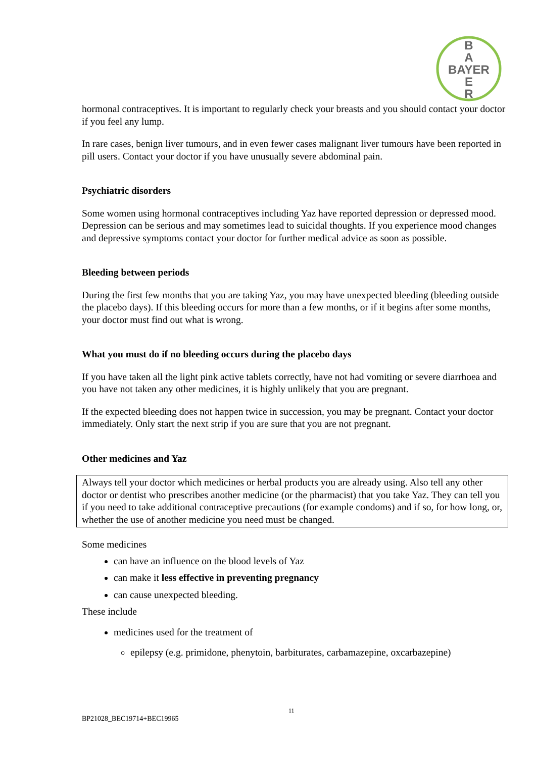B
A
BAYER
E
R
hormonal contraceptives. It is important to regularly check your breasts and you should contact your doctor if you feel any lump.
In rare cases, benign liver tumours, and in even fewer cases malignant liver tumours have been reported in pill users. Contact your doctor if you have unusually severe abdominal pain.
Psychiatric disorders
Some women using hormonal contraceptives including Yaz have reported depression or depressed mood. Depression can be serious and may sometimes lead to suicidal thoughts. If you experience mood changes and depressive symptoms contact your doctor for further medical advice as soon as possible.
Bleeding between periods
During the first few months that you are taking Yaz, you may have unexpected bleeding (bleeding outside the placebo days). If this bleeding occurs for more than a few months, or if it begins after some months, your doctor must find out what is wrong.
What you must do if no bleeding occurs during the placebo days
If you have taken all the light pink active tablets correctly, have not had vomiting or severe diarrhoea and you have not taken any other medicines, it is highly unlikely that you are pregnant.
If the expected bleeding does not happen twice in succession, you may be pregnant. Contact your doctor immediately. Only start the next strip if you are sure that you are not pregnant.
Other medicines and Yaz
Always tell your doctor which medicines or herbal products you are already using. Also tell any other doctor or dentist who prescribes another medicine (or the pharmacist) that you take Yaz. They can tell you if you need to take additional contraceptive precautions (for example condoms) and if so, for how long, or, whether the use of another medicine you need must be changed.
Some medicines
can have an influence on the blood levels of Yaz
can make it less effective in preventing pregnancy
can cause unexpected bleeding.
These include
medicines used for the treatment of
epilepsy (e.g. primidone, phenytoin, barbiturates, carbamazepine, oxcarbazepine)
11
BP21028_BEC19714+BEC19965